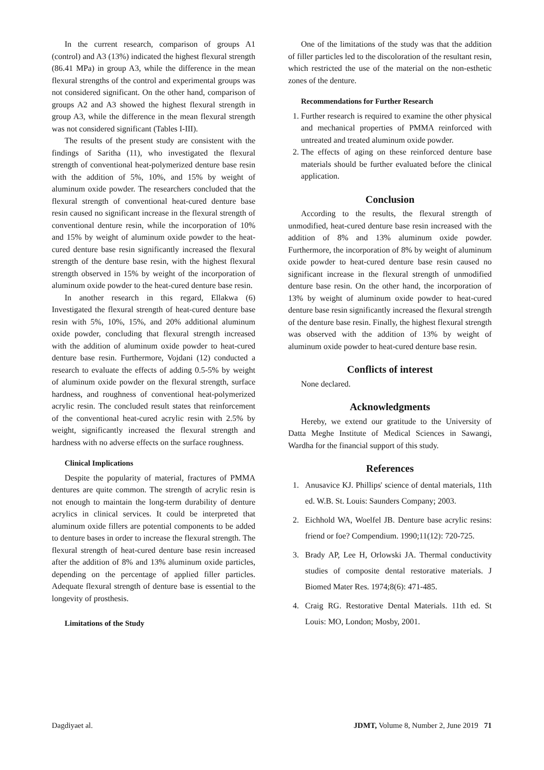In the current research, comparison of groups A1 (control) and A3 (13%) indicated the highest flexural strength (86.41 MPa) in group A3, while the difference in the mean flexural strengths of the control and experimental groups was not considered significant. On the other hand, comparison of groups A2 and A3 showed the highest flexural strength in group A3, while the difference in the mean flexural strength was not considered significant (Tables I-III).
The results of the present study are consistent with the findings of Saritha (11), who investigated the flexural strength of conventional heat-polymerized denture base resin with the addition of 5%, 10%, and 15% by weight of aluminum oxide powder. The researchers concluded that the flexural strength of conventional heat-cured denture base resin caused no significant increase in the flexural strength of conventional denture resin, while the incorporation of 10% and 15% by weight of aluminum oxide powder to the heat-cured denture base resin significantly increased the flexural strength of the denture base resin, with the highest flexural strength observed in 15% by weight of the incorporation of aluminum oxide powder to the heat-cured denture base resin.
In another research in this regard, Ellakwa (6) Investigated the flexural strength of heat-cured denture base resin with 5%, 10%, 15%, and 20% additional aluminum oxide powder, concluding that flexural strength increased with the addition of aluminum oxide powder to heat-cured denture base resin. Furthermore, Vojdani (12) conducted a research to evaluate the effects of adding 0.5-5% by weight of aluminum oxide powder on the flexural strength, surface hardness, and roughness of conventional heat-polymerized acrylic resin. The concluded result states that reinforcement of the conventional heat-cured acrylic resin with 2.5% by weight, significantly increased the flexural strength and hardness with no adverse effects on the surface roughness.
Clinical Implications
Despite the popularity of material, fractures of PMMA dentures are quite common. The strength of acrylic resin is not enough to maintain the long-term durability of denture acrylics in clinical services. It could be interpreted that aluminum oxide fillers are potential components to be added to denture bases in order to increase the flexural strength. The flexural strength of heat-cured denture base resin increased after the addition of 8% and 13% aluminum oxide particles, depending on the percentage of applied filler particles. Adequate flexural strength of denture base is essential to the longevity of prosthesis.
Limitations of the Study
One of the limitations of the study was that the addition of filler particles led to the discoloration of the resultant resin, which restricted the use of the material on the non-esthetic zones of the denture.
Recommendations for Further Research
1. Further research is required to examine the other physical and mechanical properties of PMMA reinforced with untreated and treated aluminum oxide powder.
2. The effects of aging on these reinforced denture base materials should be further evaluated before the clinical application.
Conclusion
According to the results, the flexural strength of unmodified, heat-cured denture base resin increased with the addition of 8% and 13% aluminum oxide powder. Furthermore, the incorporation of 8% by weight of aluminum oxide powder to heat-cured denture base resin caused no significant increase in the flexural strength of unmodified denture base resin. On the other hand, the incorporation of 13% by weight of aluminum oxide powder to heat-cured denture base resin significantly increased the flexural strength of the denture base resin. Finally, the highest flexural strength was observed with the addition of 13% by weight of aluminum oxide powder to heat-cured denture base resin.
Conflicts of interest
None declared.
Acknowledgments
Hereby, we extend our gratitude to the University of Datta Meghe Institute of Medical Sciences in Sawangi, Wardha for the financial support of this study.
References
1. Anusavice KJ. Phillips' science of dental materials, 11th ed. W.B. St. Louis: Saunders Company; 2003.
2. Eichhold WA, Woelfel JB. Denture base acrylic resins: friend or foe? Compendium. 1990;11(12): 720-725.
3. Brady AP, Lee H, Orlowski JA. Thermal conductivity studies of composite dental restorative materials. J Biomed Mater Res. 1974;8(6): 471-485.
4. Craig RG. Restorative Dental Materials. 11th ed. St Louis: MO, London; Mosby, 2001.
Dagdiyaet al. JDMT, Volume 8, Number 2, June 2019 71